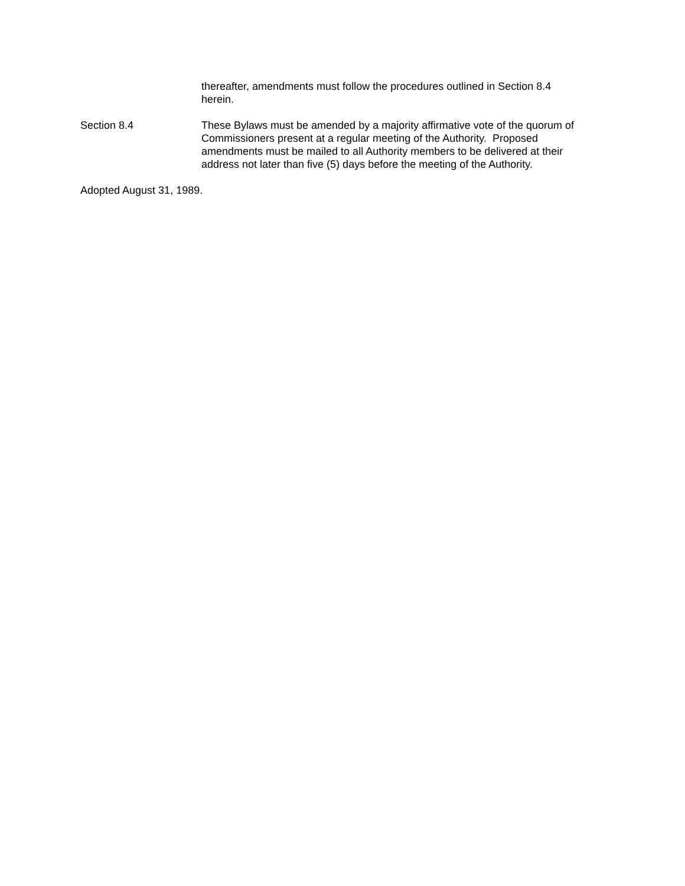thereafter, amendments must follow the procedures outlined in Section 8.4
herein.
Section 8.4 These Bylaws must be amended by a majority affirmative vote of the quorum of Commissioners present at a regular meeting of the Authority. Proposed amendments must be mailed to all Authority members to be delivered at their address not later than five (5) days before the meeting of the Authority.
Adopted August 31, 1989.